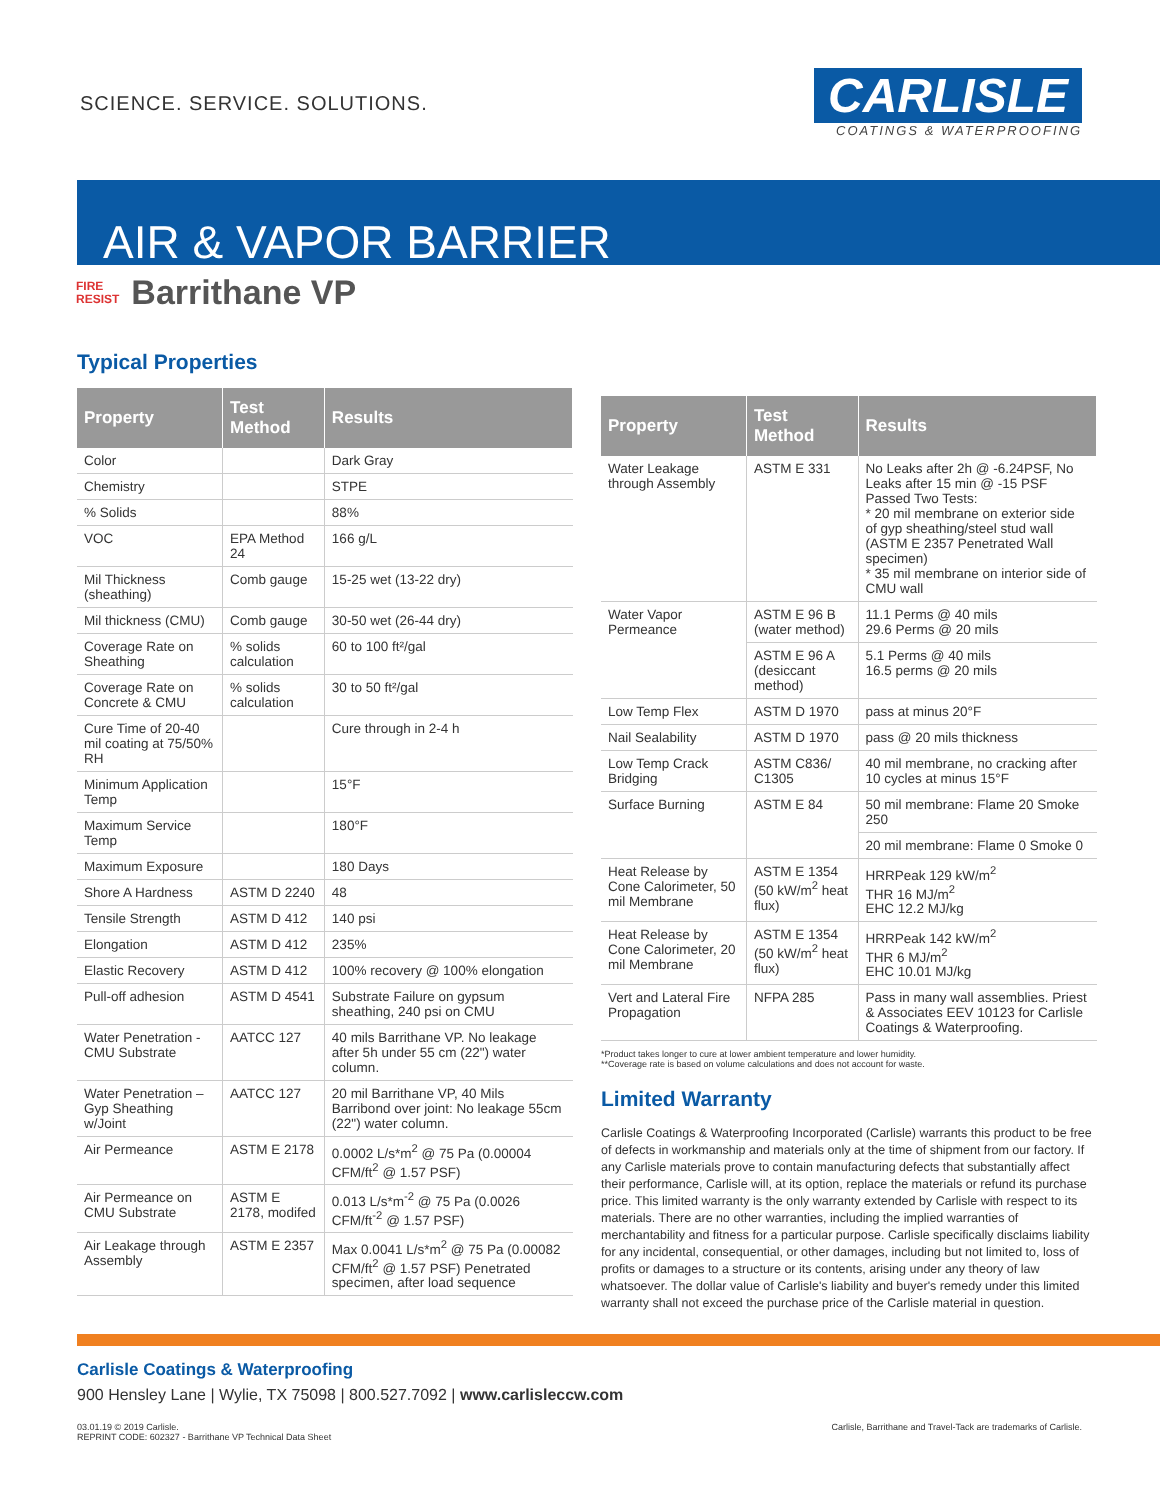SCIENCE. SERVICE. SOLUTIONS.
CARLISLE
COATINGS & WATERPROOFING
AIR & VAPOR BARRIER
FIRE
RESIST
Barrithane VP
Typical Properties
| Property | Test Method | Results |
| --- | --- | --- |
| Color | | Dark Gray |
| Chemistry | | STPE |
| % Solids | | 88% |
| VOC | EPA Method 24 | 166 g/L |
| Mil Thickness (sheathing) | Comb gauge | 15-25 wet (13-22 dry) |
| Mil thickness (CMU) | Comb gauge | 30-50 wet (26-44 dry) |
| Coverage Rate on Sheathing | % solids calculation | 60 to 100 ft²/gal |
| Coverage Rate on Concrete & CMU | % solids calculation | 30 to 50 ft²/gal |
| Cure Time of 20-40 mil coating at 75/50% RH | | Cure through in 2-4 h |
| Minimum Application Temp | | 15°F |
| Maximum Service Temp | | 180°F |
| Maximum Exposure | | 180 Days |
| Shore A Hardness | ASTM D 2240 | 48 |
| Tensile Strength | ASTM D 412 | 140 psi |
| Elongation | ASTM D 412 | 235% |
| Elastic Recovery | ASTM D 412 | 100% recovery @ 100% elongation |
| Pull-off adhesion | ASTM D 4541 | Substrate Failure on gypsum sheathing, 240 psi on CMU |
| Water Penetration - CMU Substrate | AATCC 127 | 40 mils Barrithane VP. No leakage after 5h under 55 cm (22") water column. |
| Water Penetration – Gyp Sheathing w/Joint | AATCC 127 | 20 mil Barrithane VP, 40 Mils Barribond over joint: No leakage 55cm (22") water column. |
| Air Permeance | ASTM E 2178 | 0.0002 L/s*m<sup>2</sup> @ 75 Pa (0.00004 CFM/ft<sup>2</sup> @ 1.57 PSF) |
| Air Permeance on CMU Substrate | ASTM E 2178, modifed | 0.013 L/s*m<sup>-2</sup> @ 75 Pa (0.0026 CFM/ft<sup>-2</sup> @ 1.57 PSF) |
| Air Leakage through Assembly | ASTM E 2357 | Max 0.0041 L/s*m<sup>2</sup> @ 75 Pa (0.00082 CFM/ft<sup>2</sup> @ 1.57 PSF) Penetrated specimen, after load sequence |
| Property | Test Method | Results |
| --- | --- | --- |
| Water Leakage through Assembly | ASTM E 331 | No Leaks after 2h @ -6.24PSF, No Leaks after 15 min @ -15 PSF Passed Two Tests: * 20 mil membrane on exterior side of gyp sheathing/steel stud wall (ASTM E 2357 Penetrated Wall specimen) * 35 mil membrane on interior side of CMU wall |
| Water Vapor Permeance | ASTM E 96 B (water method) | 11.1 Perms @ 40 mils 29.6 Perms @ 20 mils |
| | ASTM E 96 A (desiccant method) | 5.1 Perms @ 40 mils 16.5 perms @ 20 mils |
| Low Temp Flex | ASTM D 1970 | pass at minus 20°F |
| Nail Sealability | ASTM D 1970 | pass @ 20 mils thickness |
| Low Temp Crack Bridging | ASTM C836/ C1305 | 40 mil membrane, no cracking after 10 cycles at minus 15°F |
| Surface Burning | ASTM E 84 | 50 mil membrane: Flame 20 Smoke 250 |
| | | 20 mil membrane: Flame 0 Smoke 0 |
| Heat Release by Cone Calorimeter, 50 mil Membrane | ASTM E 1354 (50 kW/m<sup>2</sup> heat flux) | HRRPeak 129 kW/m<sup>2</sup> THR 16 MJ/m<sup>2</sup> EHC 12.2 MJ/kg |
| Heat Release by Cone Calorimeter, 20 mil Membrane | ASTM E 1354 (50 kW/m<sup>2</sup> heat flux) | HRRPeak 142 kW/m<sup>2</sup> THR 6 MJ/m<sup>2</sup> EHC 10.01 MJ/kg |
| Vert and Lateral Fire Propagation | NFPA 285 | Pass in many wall assemblies. Priest & Associates EEV 10123 for Carlisle Coatings & Waterproofing. |
*Product takes longer to cure at lower ambient temperature and lower humidity.
**Coverage rate is based on volume calculations and does not account for waste.
Limited Warranty
Carlisle Coatings & Waterproofing Incorporated (Carlisle) warrants this product to be free of defects in workmanship and materials only at the time of shipment from our factory. If any Carlisle materials prove to contain manufacturing defects that substantially affect their performance, Carlisle will, at its option, replace the materials or refund its purchase price. This limited warranty is the only warranty extended by Carlisle with respect to its materials. There are no other warranties, including the implied warranties of merchantability and fitness for a particular purpose. Carlisle specifically disclaims liability for any incidental, consequential, or other damages, including but not limited to, loss of profits or damages to a structure or its contents, arising under any theory of law whatsoever. The dollar value of Carlisle's liability and buyer's remedy under this limited warranty shall not exceed the purchase price of the Carlisle material in question.
Carlisle Coatings & Waterproofing
900 Hensley Lane | Wylie, TX 75098 | 800.527.7092 | www.carlisleccw.com
03.01.19 © 2019 Carlisle.
REPRINT CODE: 602327 - Barrithane VP Technical Data Sheet
Carlisle, Barrithane and Travel-Tack are trademarks of Carlisle.